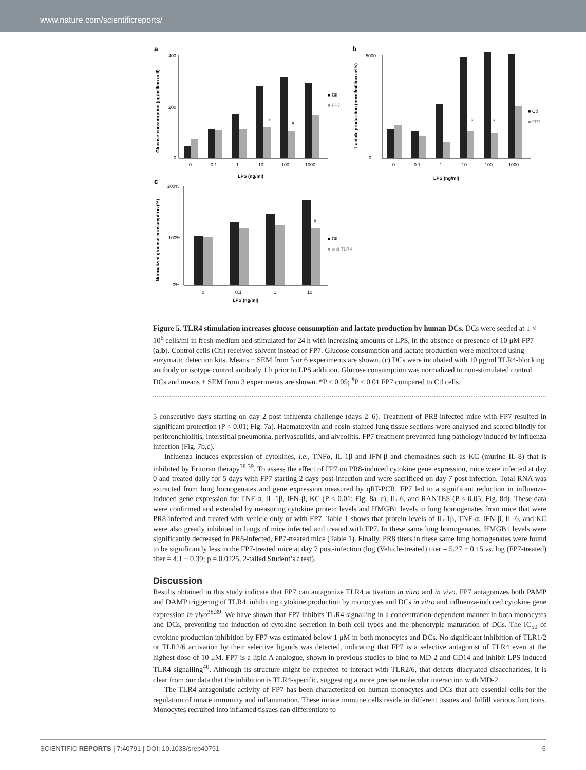www.nature.com/scientificreports/
a
b
c
400
200
0
0
0.1
1
10
100
1000
LPS (ng/ml)
■ Ctl
■ FP7
*
#
Glucose consumption (µg/million cell)
5000
0
0
0.1
1
10
100
1000
LPS (ng/ml)
■ Ctl
■ FP7
*
*
Lactate production (nmol/million cells)
200%
100%
0%
0
0.1
1
10
LPS (ng/ml)
■ Ctl
■ anti-TLR4
#
Normalized glucose consumption (%)
Figure 5. TLR4 stimulation increases glucose consumption and lactate production by human DCs. DCs were seeded at 1 × 10<sup>6</sup> cells/ml in fresh medium and stimulated for 24 h with increasing amounts of LPS, in the absence or presence of 10 μM FP7 (a,b). Control cells (Ctl) received solvent instead of FP7. Glucose consumption and lactate production were monitored using enzymatic detection kits. Means ± SEM from 5 or 6 experiments are shown. (c) DCs were incubated with 10 μg/ml TLR4-blocking antibody or isotype control antibody 1 h prior to LPS addition. Glucose consumption was normalized to non-stimulated control DCs and means ± SEM from 3 experiments are shown. *P < 0.05; <sup>#</sup>P < 0.01 FP7 compared to Ctl cells.
5 consecutive days starting on day 2 post-influenza challenge (days 2–6). Treatment of PR8-infected mice with FP7 resulted in significant protection (P < 0.01; Fig. 7a). Haematoxylin and eosin-stained lung tissue sections were analysed and scored blindly for peribronchiolitis, interstitial pneumonia, perivasculitis, and alveolitis. FP7 treatment prevented lung pathology induced by influenza infection (Fig. 7b,c).
Influenza induces expression of cytokines, i.e., TNFα, IL-1β and IFN-β and chemokines such as KC (murine IL-8) that is inhibited by Eritoran therapy<sup>38,39</sup>. To assess the effect of FP7 on PR8-induced cytokine gene expression, mice were infected at day 0 and treated daily for 5 days with FP7 starting 2 days post-infection and were sacrificed on day 7 post-infection. Total RNA was extracted from lung homogenates and gene expression measured by qRT-PCR. FP7 led to a significant reduction in influenza-induced gene expression for TNF-α, IL-1β, IFN-β, KC (P < 0.01; Fig. 8a–c), IL-6, and RANTES (P < 0.05; Fig. 8d). These data were confirmed and extended by measuring cytokine protein levels and HMGB1 levels in lung homogenates from mice that were PR8-infected and treated with vehicle only or with FP7. Table 1 shows that protein levels of IL-1β, TNF-α, IFN-β, IL-6, and KC were also greatly inhibited in lungs of mice infected and treated with FP7. In these same lung homogenates, HMGB1 levels were significantly decreased in PR8-infected, FP7-treated mice (Table 1). Finally, PR8 titers in these same lung homogenates were found to be significantly less in the FP7-treated mice at day 7 post-infection (log (Vehicle-treated) titer = 5.27 ± 0.15 vs. log (FP7-treated) titer = 4.1 ± 0.39; p = 0.0225, 2-tailed Student’s t test).
Discussion
Results obtained in this study indicate that FP7 can antagonize TLR4 activation in vitro and in vivo. FP7 antagonizes both PAMP and DAMP triggering of TLR4, inhibiting cytokine production by monocytes and DCs in vitro and influenza-induced cytokine gene expression in vivo<sup>38,39</sup>. We have shown that FP7 inhibits TLR4 signalling in a concentration-dependent manner in both monocytes and DCs, preventing the induction of cytokine secretion in both cell types and the phenotypic maturation of DCs. The IC<sub>50</sub> of cytokine production inhibition by FP7 was estimated below 1 μM in both monocytes and DCs. No significant inhibition of TLR1/2 or TLR2/6 activation by their selective ligands was detected, indicating that FP7 is a selective antagonist of TLR4 even at the highest dose of 10 μM. FP7 is a lipid A analogue, shown in previous studies to bind to MD-2 and CD14 and inhibit LPS-induced TLR4 signalling<sup>40</sup>. Although its structure might be expected to interact with TLR2/6, that detects diacylated disaccharides, it is clear from our data that the inhibition is TLR4-specific, suggesting a more precise molecular interaction with MD-2.
The TLR4 antagonistic activity of FP7 has been characterized on human monocytes and DCs that are essential cells for the regulation of innate immunity and inflammation. These innate immune cells reside in different tissues and fulfill various functions. Monocytes recruited into inflamed tissues can differentiate to
SCIENTIFIC REPORTS | 7:40791 | DOI: 10.1038/srep40791 6